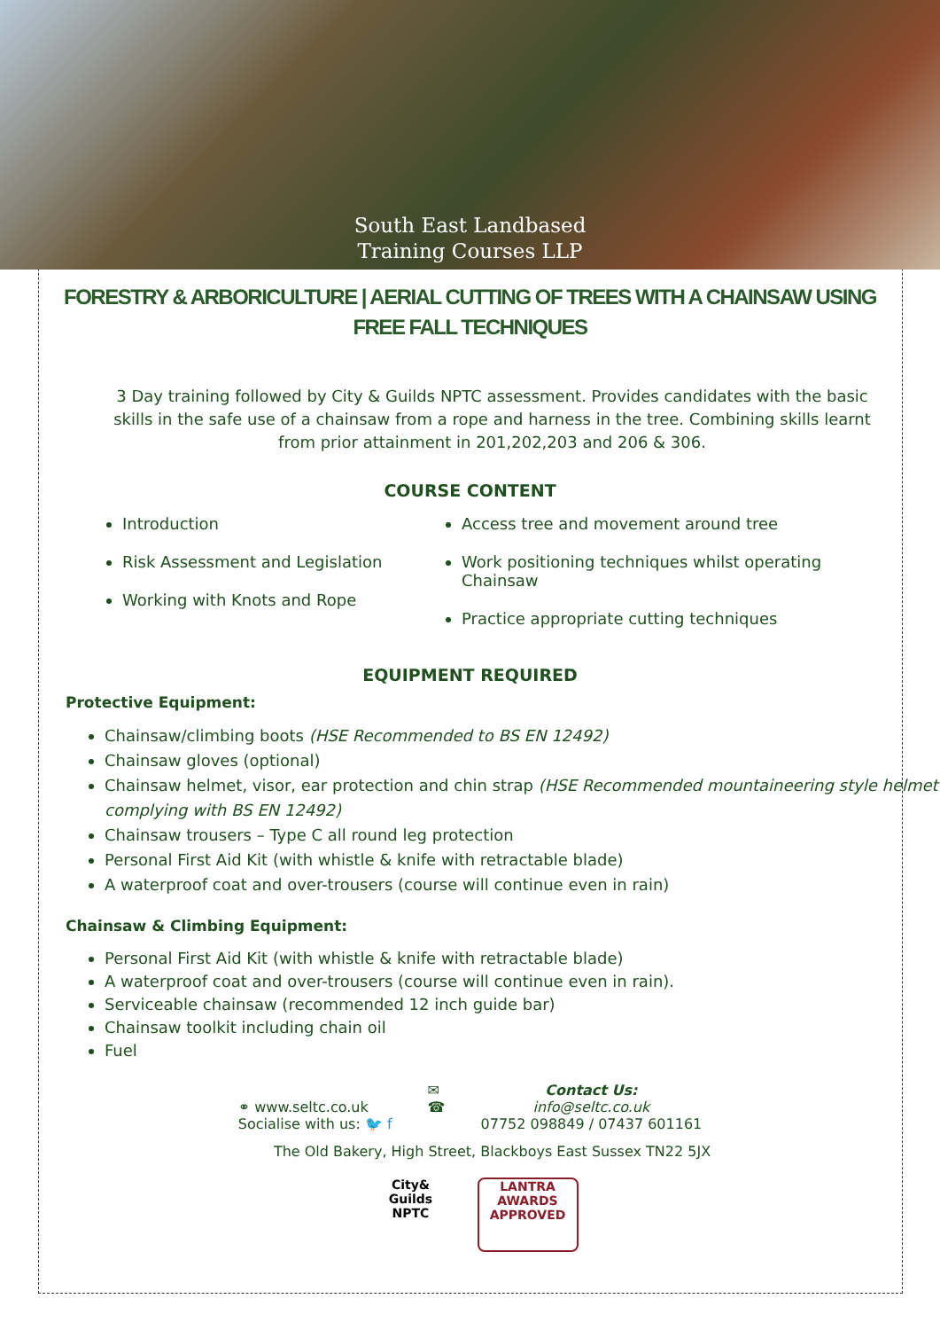South East Landbased
Training Courses LLP
FORESTRY & ARBORICULTURE | AERIAL CUTTING OF TREES WITH A CHAINSAW USING FREE FALL TECHNIQUES
3 Day training followed by City & Guilds NPTC assessment. Provides candidates with the basic skills in the safe use of a chainsaw from a rope and harness in the tree. Combining skills learnt from prior attainment in 201,202,203 and 206 & 306.
COURSE CONTENT
Introduction
Risk Assessment and Legislation
Working with Knots and Rope
Access tree and movement around tree
Work positioning techniques whilst operating Chainsaw
Practice appropriate cutting techniques
EQUIPMENT REQUIRED
Protective Equipment:
Chainsaw/climbing boots (HSE Recommended to BS EN 12492)
Chainsaw gloves (optional)
Chainsaw helmet, visor, ear protection and chin strap (HSE Recommended mountaineering style helmet complying with BS EN 12492)
Chainsaw trousers – Type C all round leg protection
Personal First Aid Kit (with whistle & knife with retractable blade)
A waterproof coat and over-trousers (course will continue even in rain)
Chainsaw & Climbing Equipment:
Personal First Aid Kit (with whistle & knife with retractable blade)
A waterproof coat and over-trousers (course will continue even in rain).
Serviceable chainsaw (recommended 12 inch guide bar)
Chainsaw toolkit including chain oil
Fuel
⚭ www.seltc.co.uk
Socialise with us: 🐦 f
✉
☎
Contact Us:
info@seltc.co.uk
07752 098849 / 07437 601161
The Old Bakery, High Street, Blackboys East Sussex TN22 5JX
City&
Guilds
NPTC
LANTRA
AWARDS
APPROVED